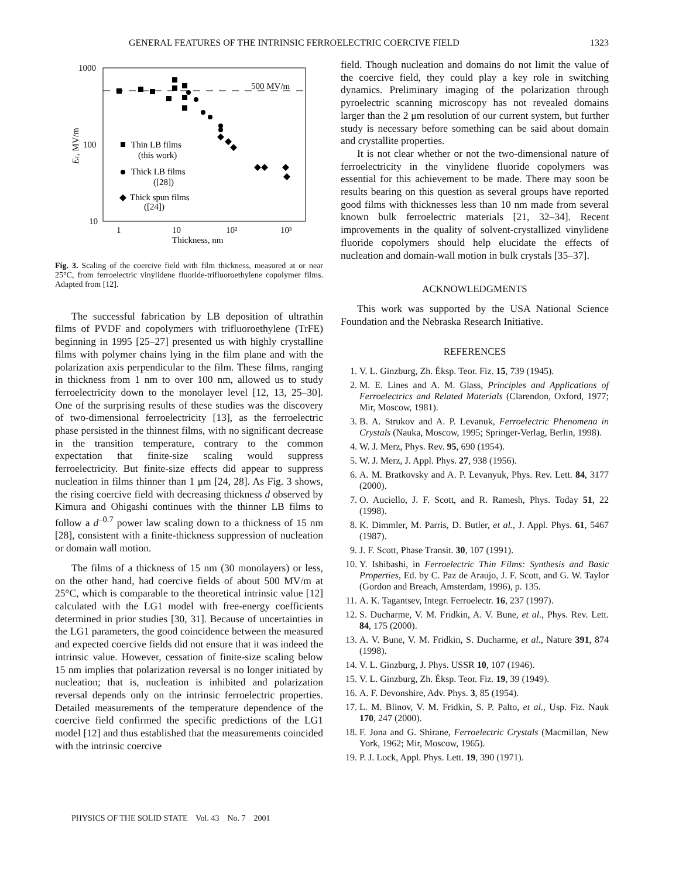GENERAL FEATURES OF THE INTRINSIC FERROELECTRIC COERCIVE FIELD 1323
1000
100
10
1
10
10²
10³
Thickness, nm
Ec, MV/m
500 MV/m
Thin LB films
(this work)
Thick LB films
([28])
Thick spun films
([24])
Fig. 3. Scaling of the coercive field with film thickness, measured at or near 25°C, from ferroelectric vinylidene fluoride-trifluoroethylene copolymer films. Adapted from [12].
The successful fabrication by LB deposition of ultrathin films of PVDF and copolymers with trifluoroethylene (TrFE) beginning in 1995 [25–27] presented us with highly crystalline films with polymer chains lying in the film plane and with the polarization axis perpendicular to the film. These films, ranging in thickness from 1 nm to over 100 nm, allowed us to study ferroelectricity down to the monolayer level [12, 13, 25–30]. One of the surprising results of these studies was the discovery of two-dimensional ferroelectricity [13], as the ferroelectric phase persisted in the thinnest films, with no significant decrease in the transition temperature, contrary to the common expectation that finite-size scaling would suppress ferroelectricity. But finite-size effects did appear to suppress nucleation in films thinner than 1 μm [24, 28]. As Fig. 3 shows, the rising coercive field with decreasing thickness d observed by Kimura and Ohigashi continues with the thinner LB films to follow a d<sup>–0.7</sup> power law scaling down to a thickness of 15 nm [28], consistent with a finite-thickness suppression of nucleation or domain wall motion.
The films of a thickness of 15 nm (30 monolayers) or less, on the other hand, had coercive fields of about 500 MV/m at 25°C, which is comparable to the theoretical intrinsic value [12] calculated with the LG1 model with free-energy coefficients determined in prior studies [30, 31]. Because of uncertainties in the LG1 parameters, the good coincidence between the measured and expected coercive fields did not ensure that it was indeed the intrinsic value. However, cessation of finite-size scaling below 15 nm implies that polarization reversal is no longer initiated by nucleation; that is, nucleation is inhibited and polarization reversal depends only on the intrinsic ferroelectric properties. Detailed measurements of the temperature dependence of the coercive field confirmed the specific predictions of the LG1 model [12] and thus established that the measurements coincided with the intrinsic coercive
field. Though nucleation and domains do not limit the value of the coercive field, they could play a key role in switching dynamics. Preliminary imaging of the polarization through pyroelectric scanning microscopy has not revealed domains larger than the 2 μm resolution of our current system, but further study is necessary before something can be said about domain and crystallite properties.
It is not clear whether or not the two-dimensional nature of ferroelectricity in the vinylidene fluoride copolymers was essential for this achievement to be made. There may soon be results bearing on this question as several groups have reported good films with thicknesses less than 10 nm made from several known bulk ferroelectric materials [21, 32–34]. Recent improvements in the quality of solvent-crystallized vinylidene fluoride copolymers should help elucidate the effects of nucleation and domain-wall motion in bulk crystals [35–37].
ACKNOWLEDGMENTS
This work was supported by the USA National Science Foundation and the Nebraska Research Initiative.
REFERENCES
1. V. L. Ginzburg, Zh. Éksp. Teor. Fiz. 15, 739 (1945).
2. M. E. Lines and A. M. Glass, Principles and Applications of Ferroelectrics and Related Materials (Clarendon, Oxford, 1977; Mir, Moscow, 1981).
3. B. A. Strukov and A. P. Levanuk, Ferroelectric Phenomena in Crystals (Nauka, Moscow, 1995; Springer-Verlag, Berlin, 1998).
4. W. J. Merz, Phys. Rev. 95, 690 (1954).
5. W. J. Merz, J. Appl. Phys. 27, 938 (1956).
6. A. M. Bratkovsky and A. P. Levanyuk, Phys. Rev. Lett. 84, 3177 (2000).
7. O. Auciello, J. F. Scott, and R. Ramesh, Phys. Today 51, 22 (1998).
8. K. Dimmler, M. Parris, D. Butler, et al., J. Appl. Phys. 61, 5467 (1987).
9. J. F. Scott, Phase Transit. 30, 107 (1991).
10. Y. Ishibashi, in Ferroelectric Thin Films: Synthesis and Basic Properties, Ed. by C. Paz de Araujo, J. F. Scott, and G. W. Taylor (Gordon and Breach, Amsterdam, 1996), p. 135.
11. A. K. Tagantsev, Integr. Ferroelectr. 16, 237 (1997).
12. S. Ducharme, V. M. Fridkin, A. V. Bune, et al., Phys. Rev. Lett. 84, 175 (2000).
13. A. V. Bune, V. M. Fridkin, S. Ducharme, et al., Nature 391, 874 (1998).
14. V. L. Ginzburg, J. Phys. USSR 10, 107 (1946).
15. V. L. Ginzburg, Zh. Éksp. Teor. Fiz. 19, 39 (1949).
16. A. F. Devonshire, Adv. Phys. 3, 85 (1954).
17. L. M. Blinov, V. M. Fridkin, S. P. Palto, et al., Usp. Fiz. Nauk 170, 247 (2000).
18. F. Jona and G. Shirane, Ferroelectric Crystals (Macmillan, New York, 1962; Mir, Moscow, 1965).
19. P. J. Lock, Appl. Phys. Lett. 19, 390 (1971).
PHYSICS OF THE SOLID STATE Vol. 43 No. 7 2001